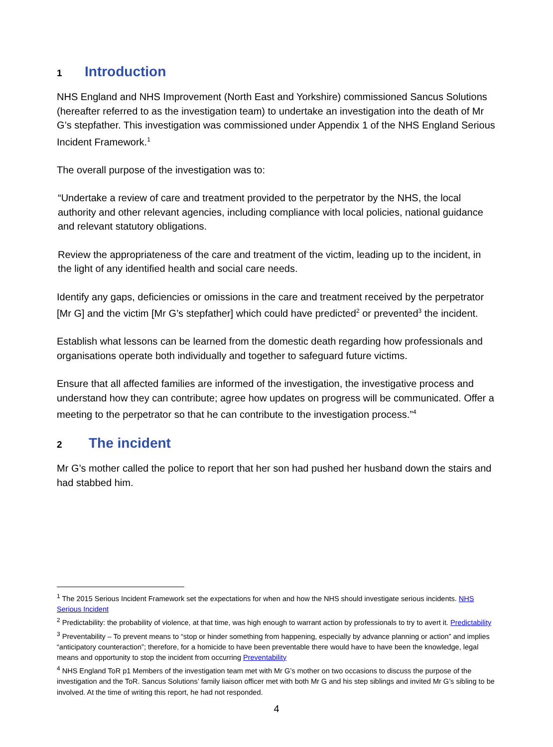1 Introduction
NHS England and NHS Improvement (North East and Yorkshire) commissioned Sancus Solutions (hereafter referred to as the investigation team) to undertake an investigation into the death of Mr G’s stepfather. This investigation was commissioned under Appendix 1 of the NHS England Serious Incident Framework.<sup>1</sup>
The overall purpose of the investigation was to:
“Undertake a review of care and treatment provided to the perpetrator by the NHS, the local authority and other relevant agencies, including compliance with local policies, national guidance and relevant statutory obligations.
Review the appropriateness of the care and treatment of the victim, leading up to the incident, in the light of any identified health and social care needs.
Identify any gaps, deficiencies or omissions in the care and treatment received by the perpetrator [Mr G] and the victim [Mr G’s stepfather] which could have predicted<sup>2</sup> or prevented<sup>3</sup> the incident.
Establish what lessons can be learned from the domestic death regarding how professionals and organisations operate both individually and together to safeguard future victims.
Ensure that all affected families are informed of the investigation, the investigative process and understand how they can contribute; agree how updates on progress will be communicated. Offer a meeting to the perpetrator so that he can contribute to the investigation process.”<sup>4</sup>
2 The incident
Mr G’s mother called the police to report that her son had pushed her husband down the stairs and had stabbed him.
<sup>1</sup> The 2015 Serious Incident Framework set the expectations for when and how the NHS should investigate serious incidents. NHS Serious Incident
<sup>2</sup> Predictability: the probability of violence, at that time, was high enough to warrant action by professionals to try to avert it. Predictability
<sup>3</sup> Preventability – To prevent means to “stop or hinder something from happening, especially by advance planning or action” and implies “anticipatory counteraction”; therefore, for a homicide to have been preventable there would have to have been the knowledge, legal means and opportunity to stop the incident from occurring Preventability
<sup>4</sup> NHS England ToR p1 Members of the investigation team met with Mr G’s mother on two occasions to discuss the purpose of the investigation and the ToR. Sancus Solutions’ family liaison officer met with both Mr G and his step siblings and invited Mr G’s sibling to be involved. At the time of writing this report, he had not responded.
4